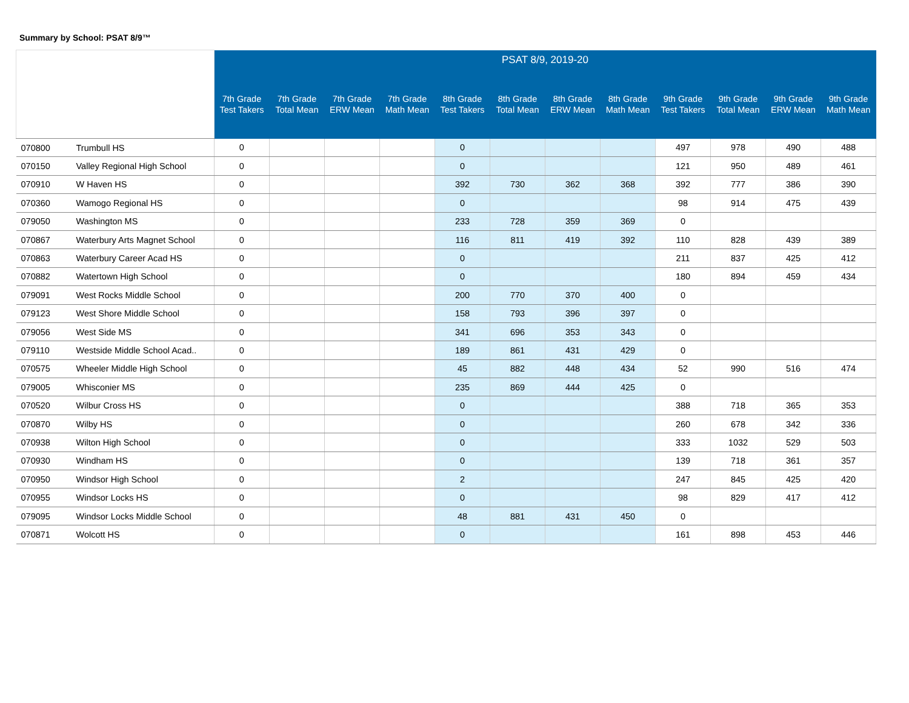Summary by School: PSAT 8/9™
| | | PSAT 8/9, 2019-20 | | | | | | | | | | | |
| --- | --- | --- | --- | --- | --- | --- | --- | --- | --- | --- | --- | --- | --- |
| | | 7th Grade Test Takers | 7th Grade Total Mean | 7th Grade ERW Mean | 7th Grade Math Mean | 8th Grade Test Takers | 8th Grade Total Mean | 8th Grade ERW Mean | 8th Grade Math Mean | 9th Grade Test Takers | 9th Grade Total Mean | 9th Grade ERW Mean | 9th Grade Math Mean |
| 070800 | Trumbull HS | 0 | | | | 0 | | | | 497 | 978 | 490 | 488 |
| 070150 | Valley Regional High School | 0 | | | | 0 | | | | 121 | 950 | 489 | 461 |
| 070910 | W Haven HS | 0 | | | | 392 | 730 | 362 | 368 | 392 | 777 | 386 | 390 |
| 070360 | Wamogo Regional HS | 0 | | | | 0 | | | | 98 | 914 | 475 | 439 |
| 079050 | Washington MS | 0 | | | | 233 | 728 | 359 | 369 | 0 | | | |
| 070867 | Waterbury Arts Magnet School | 0 | | | | 116 | 811 | 419 | 392 | 110 | 828 | 439 | 389 |
| 070863 | Waterbury Career Acad HS | 0 | | | | 0 | | | | 211 | 837 | 425 | 412 |
| 070882 | Watertown High School | 0 | | | | 0 | | | | 180 | 894 | 459 | 434 |
| 079091 | West Rocks Middle School | 0 | | | | 200 | 770 | 370 | 400 | 0 | | | |
| 079123 | West Shore Middle School | 0 | | | | 158 | 793 | 396 | 397 | 0 | | | |
| 079056 | West Side MS | 0 | | | | 341 | 696 | 353 | 343 | 0 | | | |
| 079110 | Westside Middle School Acad.. | 0 | | | | 189 | 861 | 431 | 429 | 0 | | | |
| 070575 | Wheeler Middle High School | 0 | | | | 45 | 882 | 448 | 434 | 52 | 990 | 516 | 474 |
| 079005 | Whisconier MS | 0 | | | | 235 | 869 | 444 | 425 | 0 | | | |
| 070520 | Wilbur Cross HS | 0 | | | | 0 | | | | 388 | 718 | 365 | 353 |
| 070870 | Wilby HS | 0 | | | | 0 | | | | 260 | 678 | 342 | 336 |
| 070938 | Wilton High School | 0 | | | | 0 | | | | 333 | 1032 | 529 | 503 |
| 070930 | Windham HS | 0 | | | | 0 | | | | 139 | 718 | 361 | 357 |
| 070950 | Windsor High School | 0 | | | | 2 | | | | 247 | 845 | 425 | 420 |
| 070955 | Windsor Locks HS | 0 | | | | 0 | | | | 98 | 829 | 417 | 412 |
| 079095 | Windsor Locks Middle School | 0 | | | | 48 | 881 | 431 | 450 | 0 | | | |
| 070871 | Wolcott HS | 0 | | | | 0 | | | | 161 | 898 | 453 | 446 |